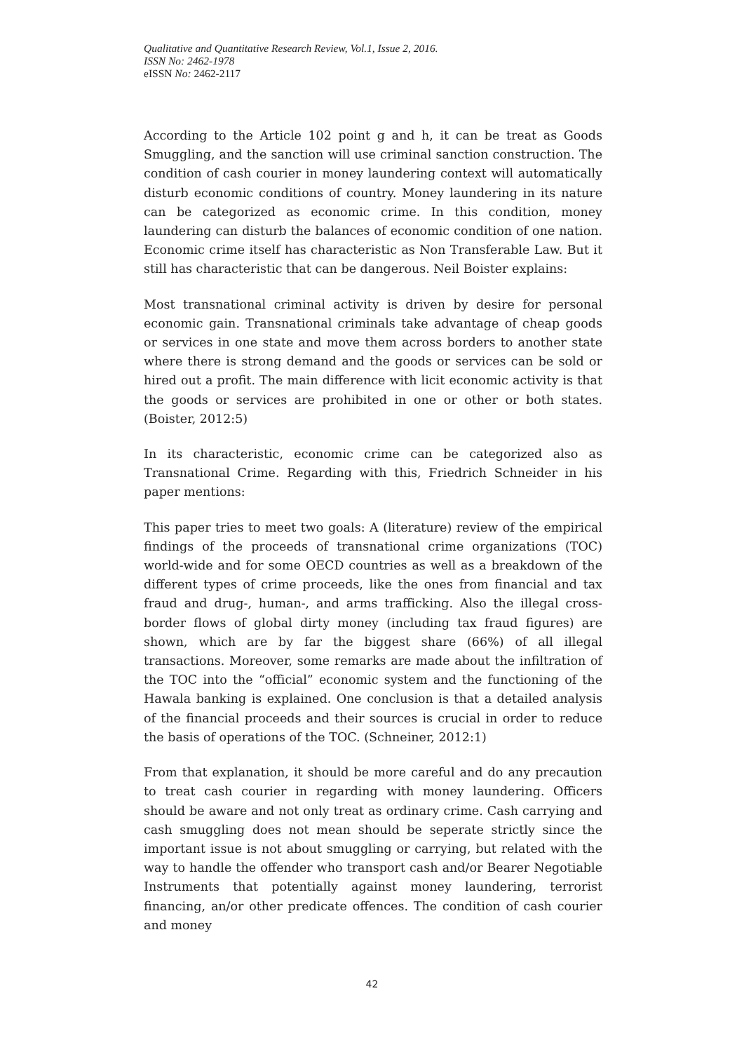Qualitative and Quantitative Research Review, Vol.1, Issue 2, 2016.
ISSN No: 2462-1978
eISSN No: 2462-2117
According to the Article 102 point g and h, it can be treat as Goods Smuggling, and the sanction will use criminal sanction construction. The condition of cash courier in money laundering context will automatically disturb economic conditions of country. Money laundering in its nature can be categorized as economic crime. In this condition, money laundering can disturb the balances of economic condition of one nation. Economic crime itself has characteristic as Non Transferable Law. But it still has characteristic that can be dangerous. Neil Boister explains:
Most transnational criminal activity is driven by desire for personal economic gain. Transnational criminals take advantage of cheap goods or services in one state and move them across borders to another state where there is strong demand and the goods or services can be sold or hired out a profit. The main difference with licit economic activity is that the goods or services are prohibited in one or other or both states. (Boister, 2012:5)
In its characteristic, economic crime can be categorized also as Transnational Crime. Regarding with this, Friedrich Schneider in his paper mentions:
This paper tries to meet two goals: A (literature) review of the empirical findings of the proceeds of transnational crime organizations (TOC) world-wide and for some OECD countries as well as a breakdown of the different types of crime proceeds, like the ones from financial and tax fraud and drug-, human-, and arms trafficking. Also the illegal cross-border flows of global dirty money (including tax fraud figures) are shown, which are by far the biggest share (66%) of all illegal transactions. Moreover, some remarks are made about the infiltration of the TOC into the “official” economic system and the functioning of the Hawala banking is explained. One conclusion is that a detailed analysis of the financial proceeds and their sources is crucial in order to reduce the basis of operations of the TOC. (Schneiner, 2012:1)
From that explanation, it should be more careful and do any precaution to treat cash courier in regarding with money laundering. Officers should be aware and not only treat as ordinary crime. Cash carrying and cash smuggling does not mean should be seperate strictly since the important issue is not about smuggling or carrying, but related with the way to handle the offender who transport cash and/or Bearer Negotiable Instruments that potentially against money laundering, terrorist financing, an/or other predicate offences. The condition of cash courier and money
42